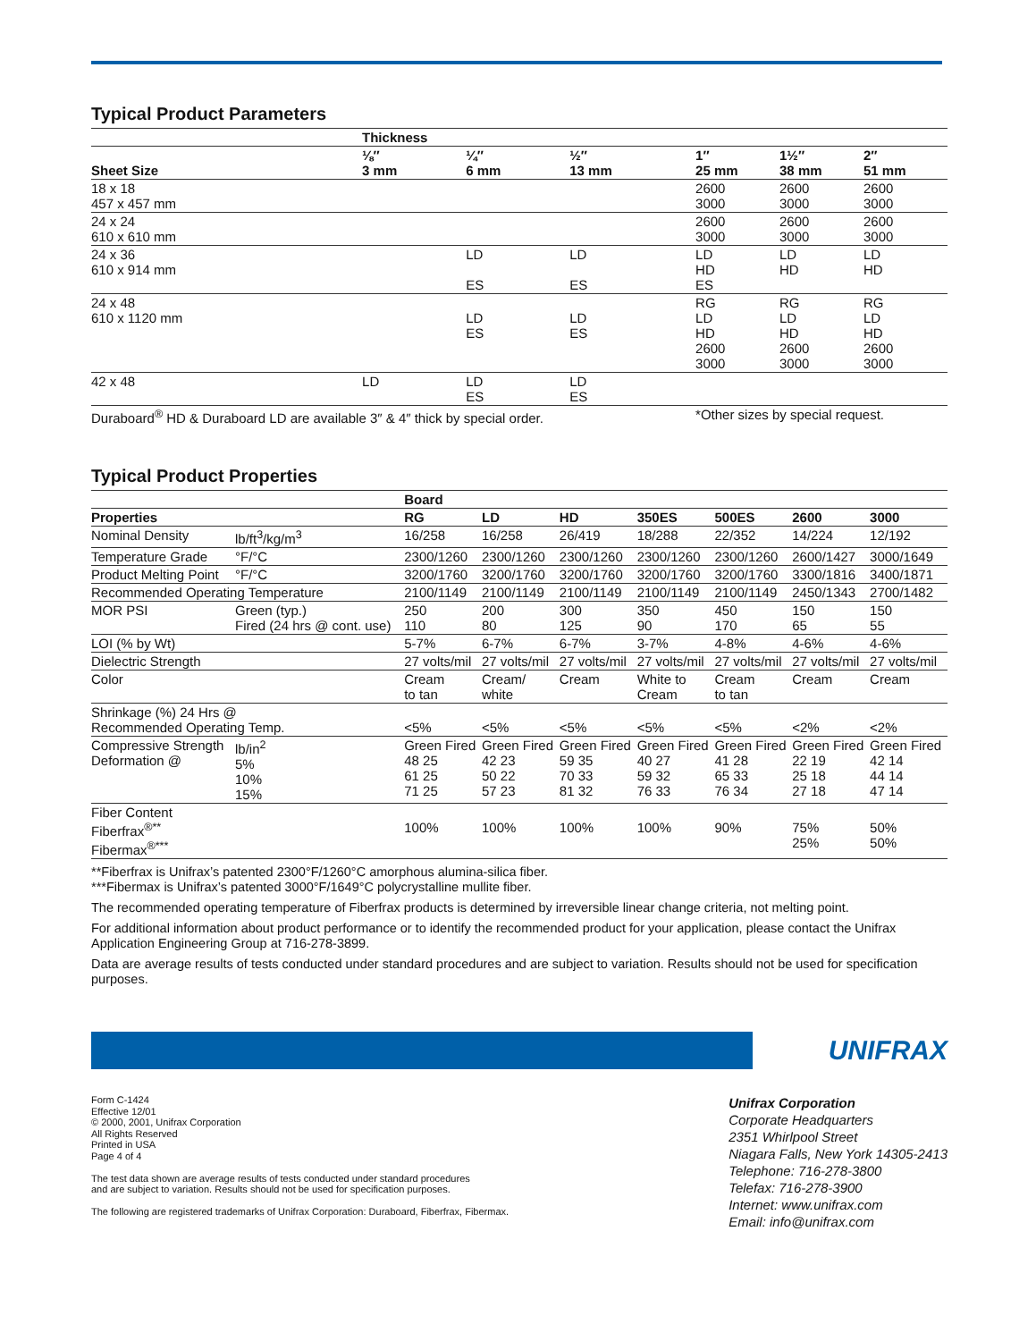Typical Product Parameters
| | Thickness | | | | | |
| --- | --- | --- | --- | --- | --- | --- |
| Sheet Size | ⅛″ 3 mm | ¼″ 6 mm | ½″ 13 mm | 1″ 25 mm | 1½″ 38 mm | 2″ 51 mm |
| 18 x 18 457 x 457 mm | | | | 2600 3000 | 2600 3000 | 2600 3000 |
| 24 x 24 610 x 610 mm | | | | 2600 3000 | 2600 3000 | 2600 3000 |
| 24 x 36 610 x 914 mm | | LD ES | LD ES | LD HD ES | LD HD | LD HD |
| 24 x 48 610 x 1120 mm | | LD ES | LD ES | RG LD HD 2600 3000 | RG LD HD 2600 3000 | RG LD HD 2600 3000 |
| 42 x 48 | LD | LD ES | LD ES | | | |
| Duraboard<sup>®</sup> HD & Duraboard LD are available 3″ & 4″ thick by special order. | | | | *Other sizes by special request. | | |
Typical Product Properties
| | | Board | | | | | | |
| --- | --- | --- | --- | --- | --- | --- | --- | --- |
| Properties | | RG | LD | HD | 350ES | 500ES | 2600 | 3000 |
| Nominal Density | lb/ft<sup>3</sup>/kg/m<sup>3</sup> | 16/258 | 16/258 | 26/419 | 18/288 | 22/352 | 14/224 | 12/192 |
| Temperature Grade | °F/°C | 2300/1260 | 2300/1260 | 2300/1260 | 2300/1260 | 2300/1260 | 2600/1427 | 3000/1649 |
| Product Melting Point | °F/°C | 3200/1760 | 3200/1760 | 3200/1760 | 3200/1760 | 3200/1760 | 3300/1816 | 3400/1871 |
| Recommended Operating Temperature | | 2100/1149 | 2100/1149 | 2100/1149 | 2100/1149 | 2100/1149 | 2450/1343 | 2700/1482 |
| MOR PSI | Green (typ.) Fired (24 hrs @ cont. use) | 250 110 | 200 80 | 300 125 | 350 90 | 450 170 | 150 65 | 150 55 |
| LOI (% by Wt) | | 5-7% | 6-7% | 6-7% | 3-7% | 4-8% | 4-6% | 4-6% |
| Dielectric Strength | | 27 volts/mil | 27 volts/mil | 27 volts/mil | 27 volts/mil | 27 volts/mil | 27 volts/mil | 27 volts/mil |
| Color | | Cream to tan | Cream/ white | Cream | White to Cream | Cream to tan | Cream | Cream |
| Shrinkage (%) 24 Hrs @ Recommended Operating Temp. | | <5% | <5% | <5% | <5% | <5% | <2% | <2% |
| Compressive Strength Deformation @ | lb/in<sup>2</sup> 5% 10% 15% | Green Fired 48 25 61 25 71 25 | Green Fired 42 23 50 22 57 23 | Green Fired 59 35 70 33 81 32 | Green Fired 40 27 59 32 76 33 | Green Fired 41 28 65 33 76 34 | Green Fired 22 19 25 18 27 18 | Green Fired 42 14 44 14 47 14 |
| Fiber Content Fiberfrax<sup>®**</sup> Fibermax<sup>®***</sup> | | 100% | 100% | 100% | 100% | 90% | 75% 25% | 50% 50% |
**Fiberfrax is Unifrax’s patented 2300°F/1260°C amorphous alumina-silica fiber.
***Fibermax is Unifrax’s patented 3000°F/1649°C polycrystalline mullite fiber.
The recommended operating temperature of Fiberfrax products is determined by irreversible linear change criteria, not melting point.
For additional information about product performance or to identify the recommended product for your application, please contact the Unifrax Application Engineering Group at 716-278-3899.
Data are average results of tests conducted under standard procedures and are subject to variation. Results should not be used for specification purposes.
UNIFRAX
Form C-1424
Effective 12/01
© 2000, 2001, Unifrax Corporation
All Rights Reserved
Printed in USA
Page 4 of 4
The test data shown are average results of tests conducted under standard procedures
and are subject to variation. Results should not be used for specification purposes.
The following are registered trademarks of Unifrax Corporation: Duraboard, Fiberfrax, Fibermax.
Unifrax Corporation
Corporate Headquarters
2351 Whirlpool Street
Niagara Falls, New York 14305-2413
Telephone: 716-278-3800
Telefax: 716-278-3900
Internet: www.unifrax.com
Email: info@unifrax.com